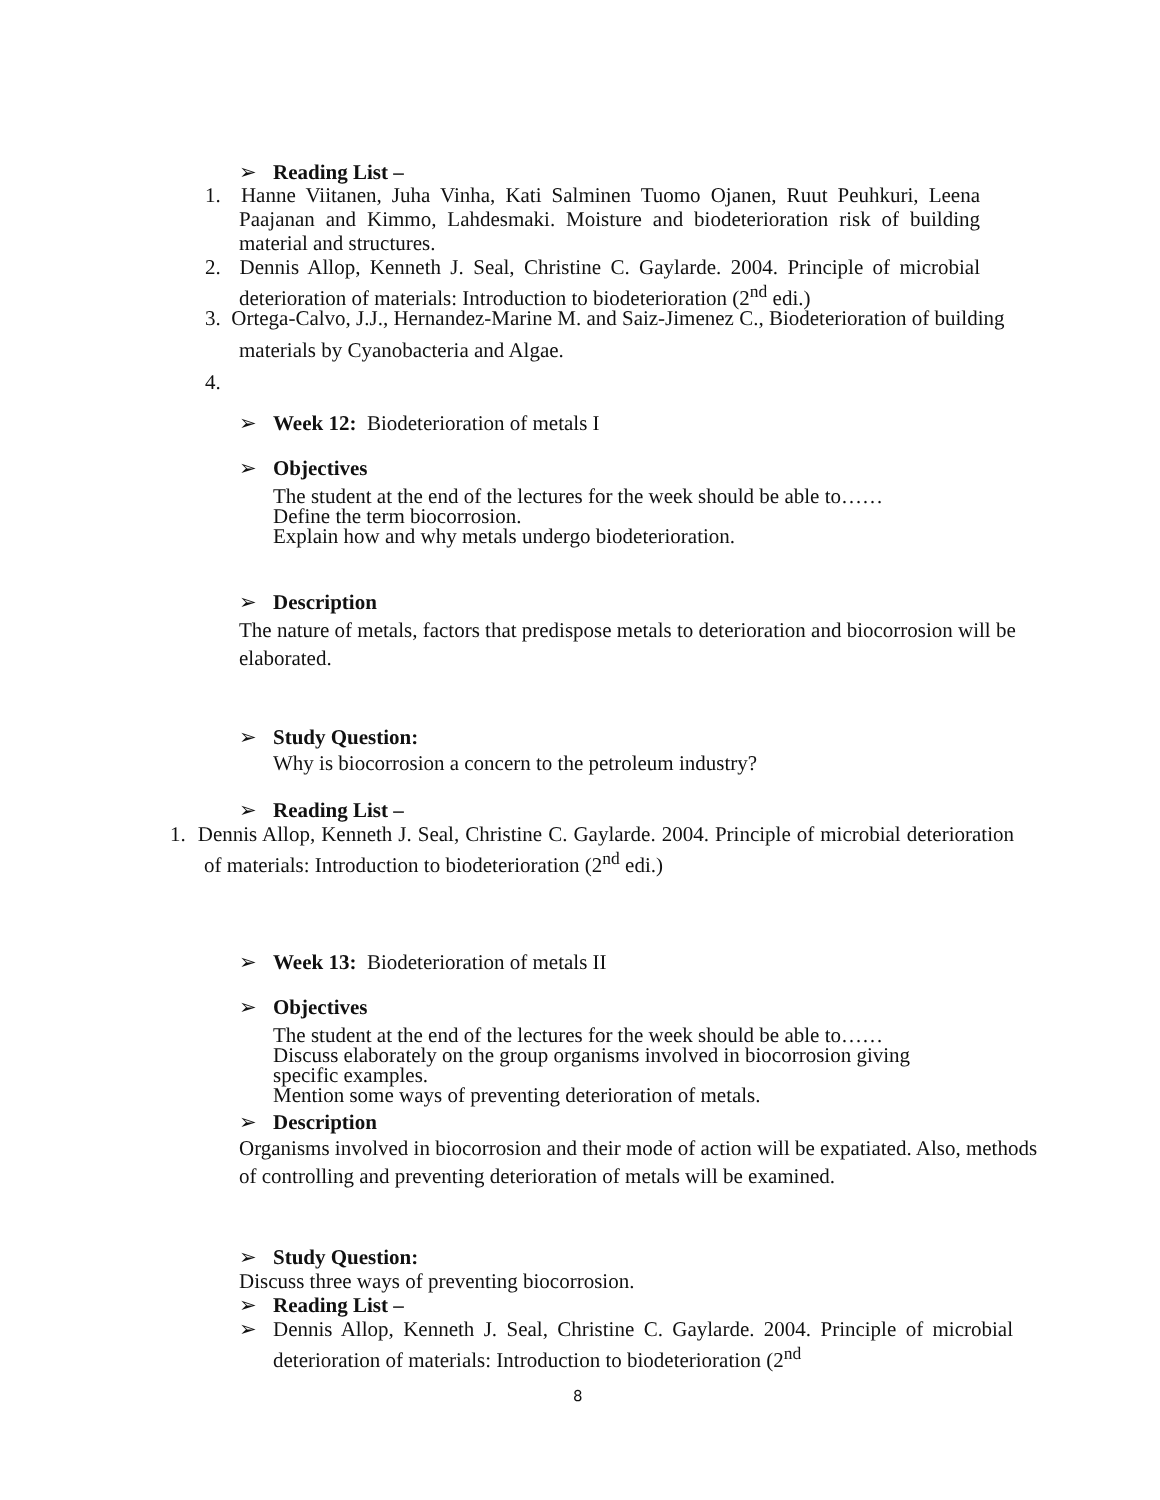➢ Reading List –
1. Hanne Viitanen, Juha Vinha, Kati Salminen Tuomo Ojanen, Ruut Peuhkuri, Leena Paajanan and Kimmo, Lahdesmaki. Moisture and biodeterioration risk of building material and structures.
2. Dennis Allop, Kenneth J. Seal, Christine C. Gaylarde. 2004. Principle of microbial deterioration of materials: Introduction to biodeterioration (2<sup>nd</sup> edi.)
3. Ortega-Calvo, J.J., Hernandez-Marine M. and Saiz-Jimenez C., Biodeterioration of building materials by Cyanobacteria and Algae.
4.
➢ Week 12: Biodeterioration of metals I
➢ Objectives
The student at the end of the lectures for the week should be able to……
Define the term biocorrosion.
Explain how and why metals undergo biodeterioration.
➢ Description
The nature of metals, factors that predispose metals to deterioration and biocorrosion will be elaborated.
➢ Study Question:
Why is biocorrosion a concern to the petroleum industry?
➢ Reading List –
1. Dennis Allop, Kenneth J. Seal, Christine C. Gaylarde. 2004. Principle of microbial deterioration of materials: Introduction to biodeterioration (2<sup>nd</sup> edi.)
➢ Week 13: Biodeterioration of metals II
➢ Objectives
The student at the end of the lectures for the week should be able to……
Discuss elaborately on the group organisms involved in biocorrosion giving specific examples.
Mention some ways of preventing deterioration of metals.
➢ Description
Organisms involved in biocorrosion and their mode of action will be expatiated. Also, methods of controlling and preventing deterioration of metals will be examined.
➢ Study Question:
Discuss three ways of preventing biocorrosion.
➢ Reading List –
➢ Dennis Allop, Kenneth J. Seal, Christine C. Gaylarde. 2004. Principle of microbial deterioration of materials: Introduction to biodeterioration (2<sup>nd</sup>
8